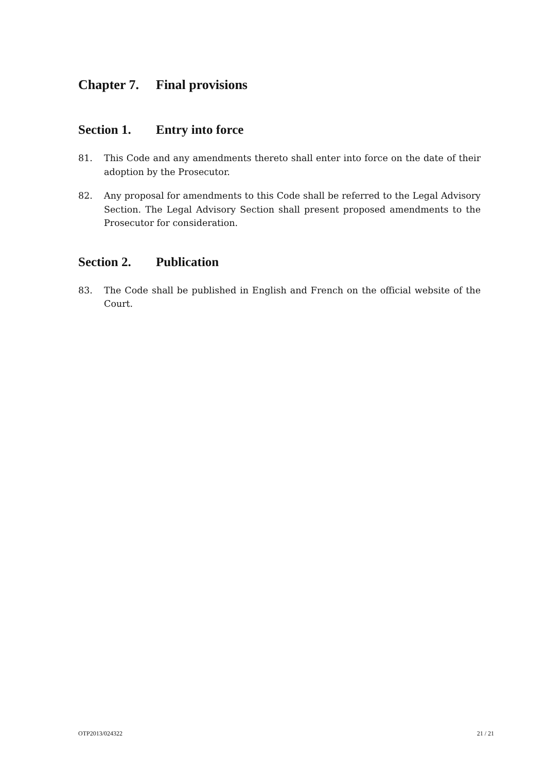Chapter 7. Final provisions
Section 1. Entry into force
81. This Code and any amendments thereto shall enter into force on the date of their adoption by the Prosecutor.
82. Any proposal for amendments to this Code shall be referred to the Legal Advisory Section. The Legal Advisory Section shall present proposed amendments to the Prosecutor for consideration.
Section 2. Publication
83. The Code shall be published in English and French on the official website of the Court.
OTP2013/024322 21 / 21